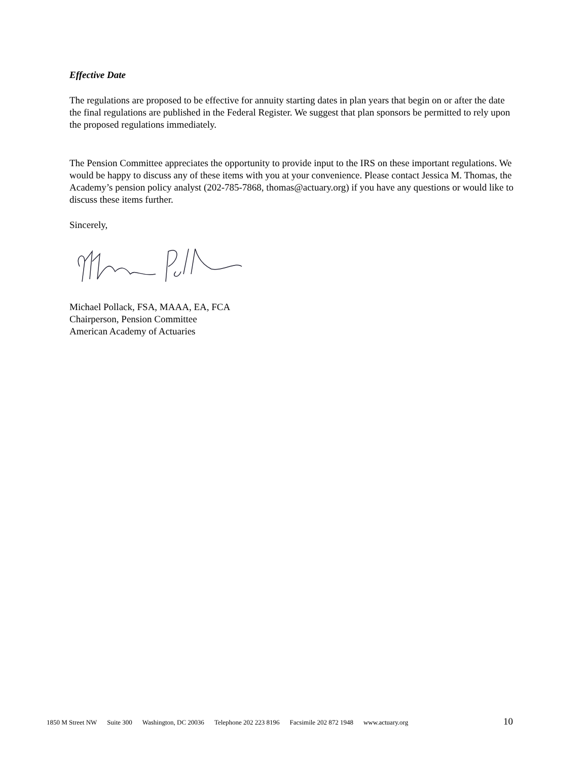Effective Date
The regulations are proposed to be effective for annuity starting dates in plan years that begin on or after the date the final regulations are published in the Federal Register. We suggest that plan sponsors be permitted to rely upon the proposed regulations immediately.
The Pension Committee appreciates the opportunity to provide input to the IRS on these important regulations. We would be happy to discuss any of these items with you at your convenience. Please contact Jessica M. Thomas, the Academy’s pension policy analyst (202-785-7868, thomas@actuary.org) if you have any questions or would like to discuss these items further.
Sincerely,
Michael Pollack, FSA, MAAA, EA, FCA
Chairperson, Pension Committee
American Academy of Actuaries
1850 M Street NW Suite 300 Washington, DC 20036 Telephone 202 223 8196 Facsimile 202 872 1948 www.actuary.org 10